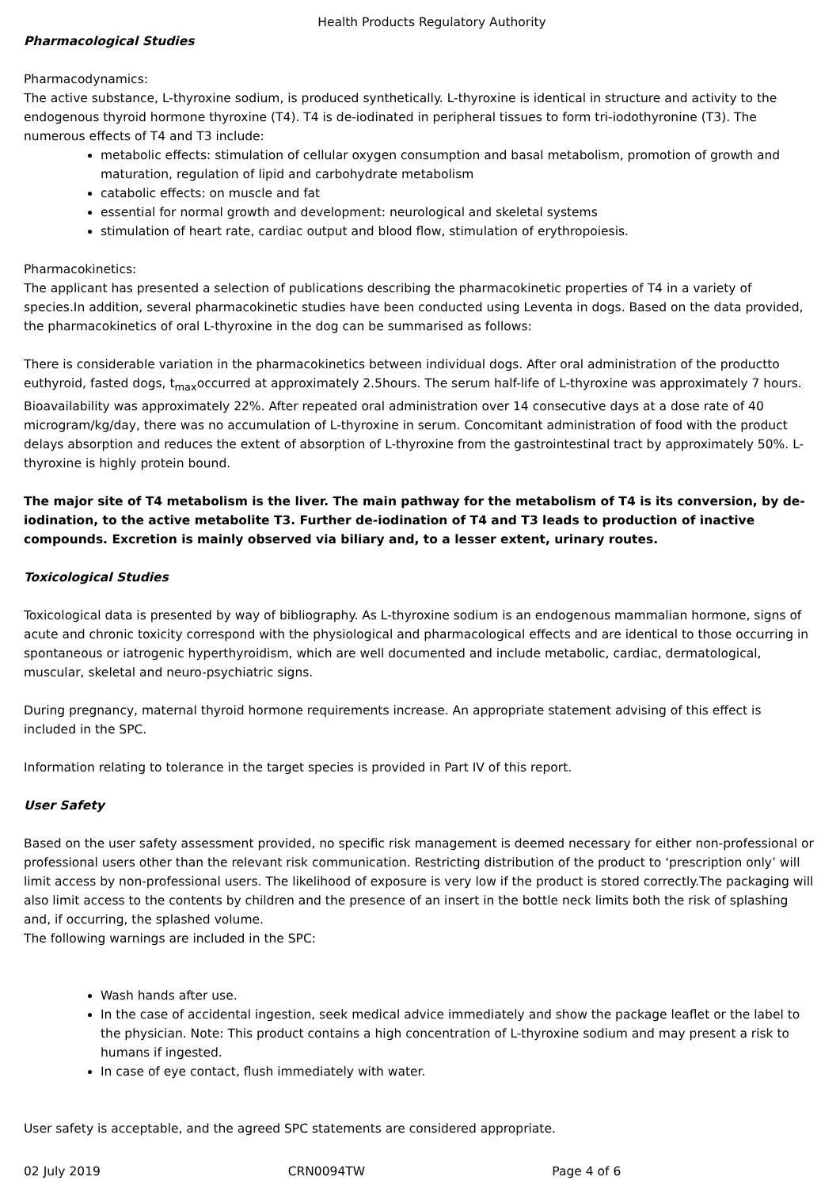Health Products Regulatory Authority
Pharmacological Studies
Pharmacodynamics:
The active substance, L-thyroxine sodium, is produced synthetically. L-thyroxine is identical in structure and activity to the endogenous thyroid hormone thyroxine (T4). T4 is de-iodinated in peripheral tissues to form tri-iodothyronine (T3). The numerous effects of T4 and T3 include:
metabolic effects: stimulation of cellular oxygen consumption and basal metabolism, promotion of growth and maturation, regulation of lipid and carbohydrate metabolism
catabolic effects: on muscle and fat
essential for normal growth and development: neurological and skeletal systems
stimulation of heart rate, cardiac output and blood flow, stimulation of erythropoiesis.
Pharmacokinetics:
The applicant has presented a selection of publications describing the pharmacokinetic properties of T4 in a variety of species.In addition, several pharmacokinetic studies have been conducted using Leventa in dogs. Based on the data provided, the pharmacokinetics of oral L-thyroxine in the dog can be summarised as follows:
There is considerable variation in the pharmacokinetics between individual dogs. After oral administration of the productto euthyroid, fasted dogs, t<sub>max</sub>occurred at approximately 2.5hours. The serum half-life of L-thyroxine was approximately 7 hours. Bioavailability was approximately 22%. After repeated oral administration over 14 consecutive days at a dose rate of 40 microgram/kg/day, there was no accumulation of L-thyroxine in serum. Concomitant administration of food with the product delays absorption and reduces the extent of absorption of L-thyroxine from the gastrointestinal tract by approximately 50%. L-thyroxine is highly protein bound.
The major site of T4 metabolism is the liver. The main pathway for the metabolism of T4 is its conversion, by de-iodination, to the active metabolite T3. Further de-iodination of T4 and T3 leads to production of inactive compounds. Excretion is mainly observed via biliary and, to a lesser extent, urinary routes.
Toxicological Studies
Toxicological data is presented by way of bibliography. As L-thyroxine sodium is an endogenous mammalian hormone, signs of acute and chronic toxicity correspond with the physiological and pharmacological effects and are identical to those occurring in spontaneous or iatrogenic hyperthyroidism, which are well documented and include metabolic, cardiac, dermatological, muscular, skeletal and neuro-psychiatric signs.
During pregnancy, maternal thyroid hormone requirements increase. An appropriate statement advising of this effect is included in the SPC.
Information relating to tolerance in the target species is provided in Part IV of this report.
User Safety
Based on the user safety assessment provided, no specific risk management is deemed necessary for either non-professional or professional users other than the relevant risk communication. Restricting distribution of the product to ‘prescription only’ will limit access by non-professional users. The likelihood of exposure is very low if the product is stored correctly.The packaging will also limit access to the contents by children and the presence of an insert in the bottle neck limits both the risk of splashing and, if occurring, the splashed volume.
The following warnings are included in the SPC:
Wash hands after use.
In the case of accidental ingestion, seek medical advice immediately and show the package leaflet or the label to the physician. Note: This product contains a high concentration of L-thyroxine sodium and may present a risk to humans if ingested.
In case of eye contact, flush immediately with water.
User safety is acceptable, and the agreed SPC statements are considered appropriate.
02 July 2019 CRN0094TW Page 4 of 6